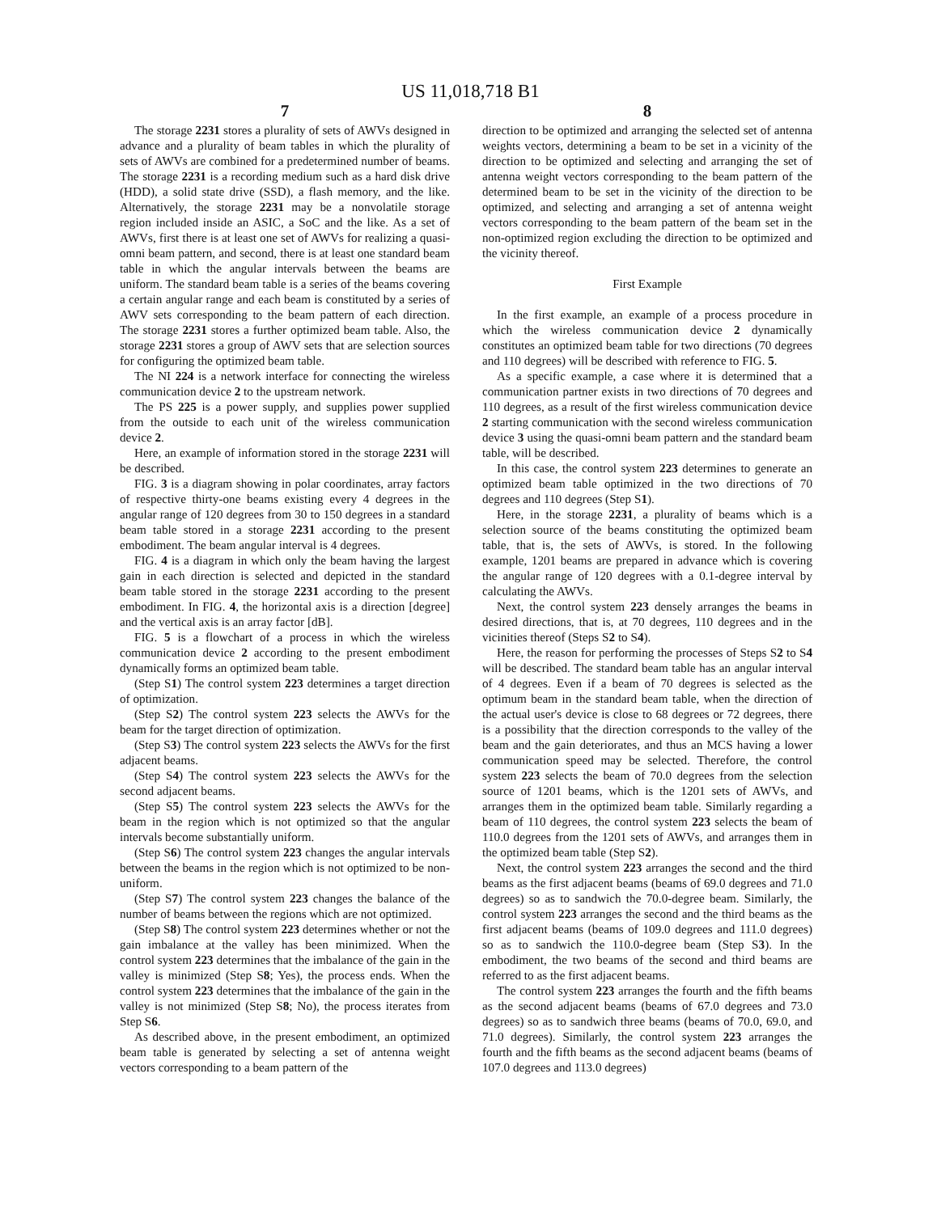US 11,018,718 B1
7
The storage 2231 stores a plurality of sets of AWVs designed in advance and a plurality of beam tables in which the plurality of sets of AWVs are combined for a predetermined number of beams. The storage 2231 is a recording medium such as a hard disk drive (HDD), a solid state drive (SSD), a flash memory, and the like. Alternatively, the storage 2231 may be a nonvolatile storage region included inside an ASIC, a SoC and the like. As a set of AWVs, first there is at least one set of AWVs for realizing a quasi-omni beam pattern, and second, there is at least one standard beam table in which the angular intervals between the beams are uniform. The standard beam table is a series of the beams covering a certain angular range and each beam is constituted by a series of AWV sets corresponding to the beam pattern of each direction. The storage 2231 stores a further optimized beam table. Also, the storage 2231 stores a group of AWV sets that are selection sources for configuring the optimized beam table.
The NI 224 is a network interface for connecting the wireless communication device 2 to the upstream network.
The PS 225 is a power supply, and supplies power supplied from the outside to each unit of the wireless communication device 2.
Here, an example of information stored in the storage 2231 will be described.
FIG. 3 is a diagram showing in polar coordinates, array factors of respective thirty-one beams existing every 4 degrees in the angular range of 120 degrees from 30 to 150 degrees in a standard beam table stored in a storage 2231 according to the present embodiment. The beam angular interval is 4 degrees.
FIG. 4 is a diagram in which only the beam having the largest gain in each direction is selected and depicted in the standard beam table stored in the storage 2231 according to the present embodiment. In FIG. 4, the horizontal axis is a direction [degree] and the vertical axis is an array factor [dB].
FIG. 5 is a flowchart of a process in which the wireless communication device 2 according to the present embodiment dynamically forms an optimized beam table.
(Step S1) The control system 223 determines a target direction of optimization.
(Step S2) The control system 223 selects the AWVs for the beam for the target direction of optimization.
(Step S3) The control system 223 selects the AWVs for the first adjacent beams.
(Step S4) The control system 223 selects the AWVs for the second adjacent beams.
(Step S5) The control system 223 selects the AWVs for the beam in the region which is not optimized so that the angular intervals become substantially uniform.
(Step S6) The control system 223 changes the angular intervals between the beams in the region which is not optimized to be non-uniform.
(Step S7) The control system 223 changes the balance of the number of beams between the regions which are not optimized.
(Step S8) The control system 223 determines whether or not the gain imbalance at the valley has been minimized. When the control system 223 determines that the imbalance of the gain in the valley is minimized (Step S8; Yes), the process ends. When the control system 223 determines that the imbalance of the gain in the valley is not minimized (Step S8; No), the process iterates from Step S6.
As described above, in the present embodiment, an optimized beam table is generated by selecting a set of antenna weight vectors corresponding to a beam pattern of the
8
direction to be optimized and arranging the selected set of antenna weights vectors, determining a beam to be set in a vicinity of the direction to be optimized and selecting and arranging the set of antenna weight vectors corresponding to the beam pattern of the determined beam to be set in the vicinity of the direction to be optimized, and selecting and arranging a set of antenna weight vectors corresponding to the beam pattern of the beam set in the non-optimized region excluding the direction to be optimized and the vicinity thereof.
First Example
In the first example, an example of a process procedure in which the wireless communication device 2 dynamically constitutes an optimized beam table for two directions (70 degrees and 110 degrees) will be described with reference to FIG. 5.
As a specific example, a case where it is determined that a communication partner exists in two directions of 70 degrees and 110 degrees, as a result of the first wireless communication device 2 starting communication with the second wireless communication device 3 using the quasi-omni beam pattern and the standard beam table, will be described.
In this case, the control system 223 determines to generate an optimized beam table optimized in the two directions of 70 degrees and 110 degrees (Step S1).
Here, in the storage 2231, a plurality of beams which is a selection source of the beams constituting the optimized beam table, that is, the sets of AWVs, is stored. In the following example, 1201 beams are prepared in advance which is covering the angular range of 120 degrees with a 0.1-degree interval by calculating the AWVs.
Next, the control system 223 densely arranges the beams in desired directions, that is, at 70 degrees, 110 degrees and in the vicinities thereof (Steps S2 to S4).
Here, the reason for performing the processes of Steps S2 to S4 will be described. The standard beam table has an angular interval of 4 degrees. Even if a beam of 70 degrees is selected as the optimum beam in the standard beam table, when the direction of the actual user's device is close to 68 degrees or 72 degrees, there is a possibility that the direction corresponds to the valley of the beam and the gain deteriorates, and thus an MCS having a lower communication speed may be selected. Therefore, the control system 223 selects the beam of 70.0 degrees from the selection source of 1201 beams, which is the 1201 sets of AWVs, and arranges them in the optimized beam table. Similarly regarding a beam of 110 degrees, the control system 223 selects the beam of 110.0 degrees from the 1201 sets of AWVs, and arranges them in the optimized beam table (Step S2).
Next, the control system 223 arranges the second and the third beams as the first adjacent beams (beams of 69.0 degrees and 71.0 degrees) so as to sandwich the 70.0-degree beam. Similarly, the control system 223 arranges the second and the third beams as the first adjacent beams (beams of 109.0 degrees and 111.0 degrees) so as to sandwich the 110.0-degree beam (Step S3). In the embodiment, the two beams of the second and third beams are referred to as the first adjacent beams.
The control system 223 arranges the fourth and the fifth beams as the second adjacent beams (beams of 67.0 degrees and 73.0 degrees) so as to sandwich three beams (beams of 70.0, 69.0, and 71.0 degrees). Similarly, the control system 223 arranges the fourth and the fifth beams as the second adjacent beams (beams of 107.0 degrees and 113.0 degrees)